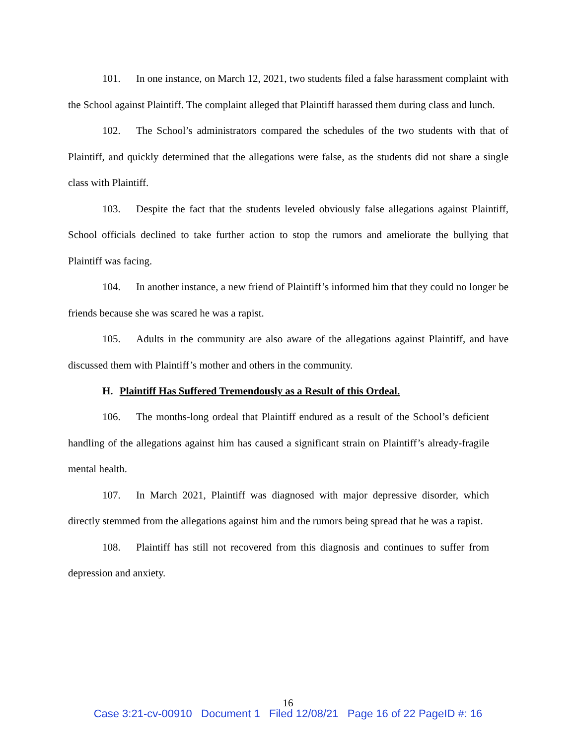101. In one instance, on March 12, 2021, two students filed a false harassment complaint with the School against Plaintiff. The complaint alleged that Plaintiff harassed them during class and lunch.
102. The School’s administrators compared the schedules of the two students with that of Plaintiff, and quickly determined that the allegations were false, as the students did not share a single class with Plaintiff.
103. Despite the fact that the students leveled obviously false allegations against Plaintiff, School officials declined to take further action to stop the rumors and ameliorate the bullying that Plaintiff was facing.
104. In another instance, a new friend of Plaintiff’s informed him that they could no longer be friends because she was scared he was a rapist.
105. Adults in the community are also aware of the allegations against Plaintiff, and have discussed them with Plaintiff’s mother and others in the community.
H. Plaintiff Has Suffered Tremendously as a Result of this Ordeal.
106. The months-long ordeal that Plaintiff endured as a result of the School’s deficient handling of the allegations against him has caused a significant strain on Plaintiff’s already-fragile mental health.
107. In March 2021, Plaintiff was diagnosed with major depressive disorder, which directly stemmed from the allegations against him and the rumors being spread that he was a rapist.
108. Plaintiff has still not recovered from this diagnosis and continues to suffer from depression and anxiety.
16
Case 3:21-cv-00910 Document 1 Filed 12/08/21 Page 16 of 22 PageID #: 16